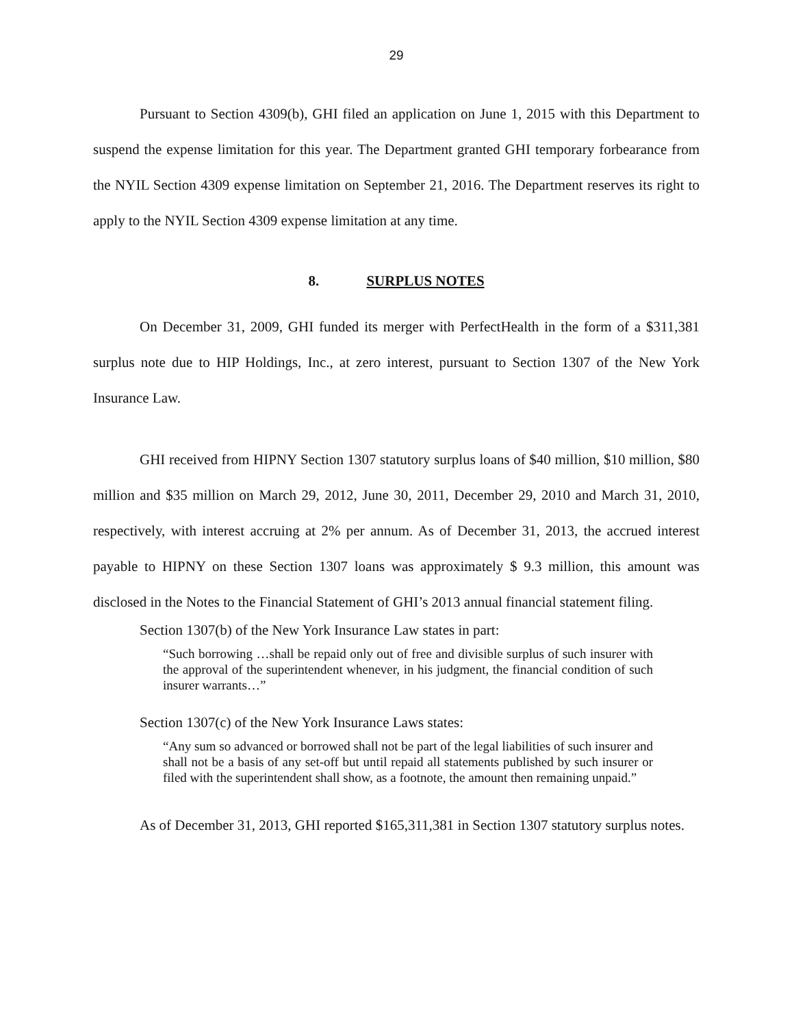29
Pursuant to Section 4309(b), GHI filed an application on June 1, 2015 with this Department to suspend the expense limitation for this year. The Department granted GHI temporary forbearance from the NYIL Section 4309 expense limitation on September 21, 2016. The Department reserves its right to apply to the NYIL Section 4309 expense limitation at any time.
8. SURPLUS NOTES
On December 31, 2009, GHI funded its merger with PerfectHealth in the form of a $311,381 surplus note due to HIP Holdings, Inc., at zero interest, pursuant to Section 1307 of the New York Insurance Law.
GHI received from HIPNY Section 1307 statutory surplus loans of $40 million, $10 million, $80 million and $35 million on March 29, 2012, June 30, 2011, December 29, 2010 and March 31, 2010, respectively, with interest accruing at 2% per annum. As of December 31, 2013, the accrued interest payable to HIPNY on these Section 1307 loans was approximately $ 9.3 million, this amount was disclosed in the Notes to the Financial Statement of GHI’s 2013 annual financial statement filing.
Section 1307(b) of the New York Insurance Law states in part:
“Such borrowing …shall be repaid only out of free and divisible surplus of such insurer with the approval of the superintendent whenever, in his judgment, the financial condition of such insurer warrants…”
Section 1307(c) of the New York Insurance Laws states:
“Any sum so advanced or borrowed shall not be part of the legal liabilities of such insurer and shall not be a basis of any set-off but until repaid all statements published by such insurer or filed with the superintendent shall show, as a footnote, the amount then remaining unpaid.”
As of December 31, 2013, GHI reported $165,311,381 in Section 1307 statutory surplus notes.